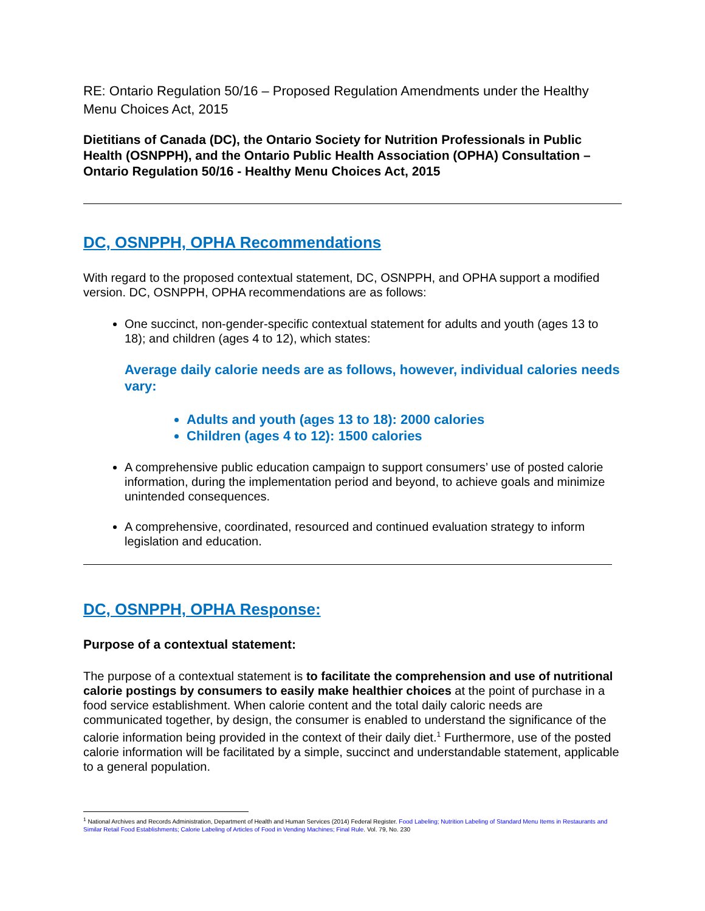RE: Ontario Regulation 50/16 – Proposed Regulation Amendments under the Healthy Menu Choices Act, 2015
Dietitians of Canada (DC), the Ontario Society for Nutrition Professionals in Public Health (OSNPPH), and the Ontario Public Health Association (OPHA) Consultation – Ontario Regulation 50/16 - Healthy Menu Choices Act, 2015
DC, OSNPPH, OPHA Recommendations
With regard to the proposed contextual statement, DC, OSNPPH, and OPHA support a modified version. DC, OSNPPH, OPHA recommendations are as follows:
One succinct, non-gender-specific contextual statement for adults and youth (ages 13 to 18); and children (ages 4 to 12), which states:
Average daily calorie needs are as follows, however, individual calories needs vary:
Adults and youth (ages 13 to 18): 2000 calories
Children (ages 4 to 12): 1500 calories
A comprehensive public education campaign to support consumers’ use of posted calorie information, during the implementation period and beyond, to achieve goals and minimize unintended consequences.
A comprehensive, coordinated, resourced and continued evaluation strategy to inform legislation and education.
DC, OSNPPH, OPHA Response:
Purpose of a contextual statement:
The purpose of a contextual statement is to facilitate the comprehension and use of nutritional calorie postings by consumers to easily make healthier choices at the point of purchase in a food service establishment. When calorie content and the total daily caloric needs are communicated together, by design, the consumer is enabled to understand the significance of the calorie information being provided in the context of their daily diet.<sup>1</sup> Furthermore, use of the posted calorie information will be facilitated by a simple, succinct and understandable statement, applicable to a general population.
<sup>1</sup> National Archives and Records Administration, Department of Health and Human Services (2014) Federal Register. Food Labeling; Nutrition Labeling of Standard Menu Items in Restaurants and Similar Retail Food Establishments; Calorie Labeling of Articles of Food in Vending Machines; Final Rule. Vol. 79, No. 230